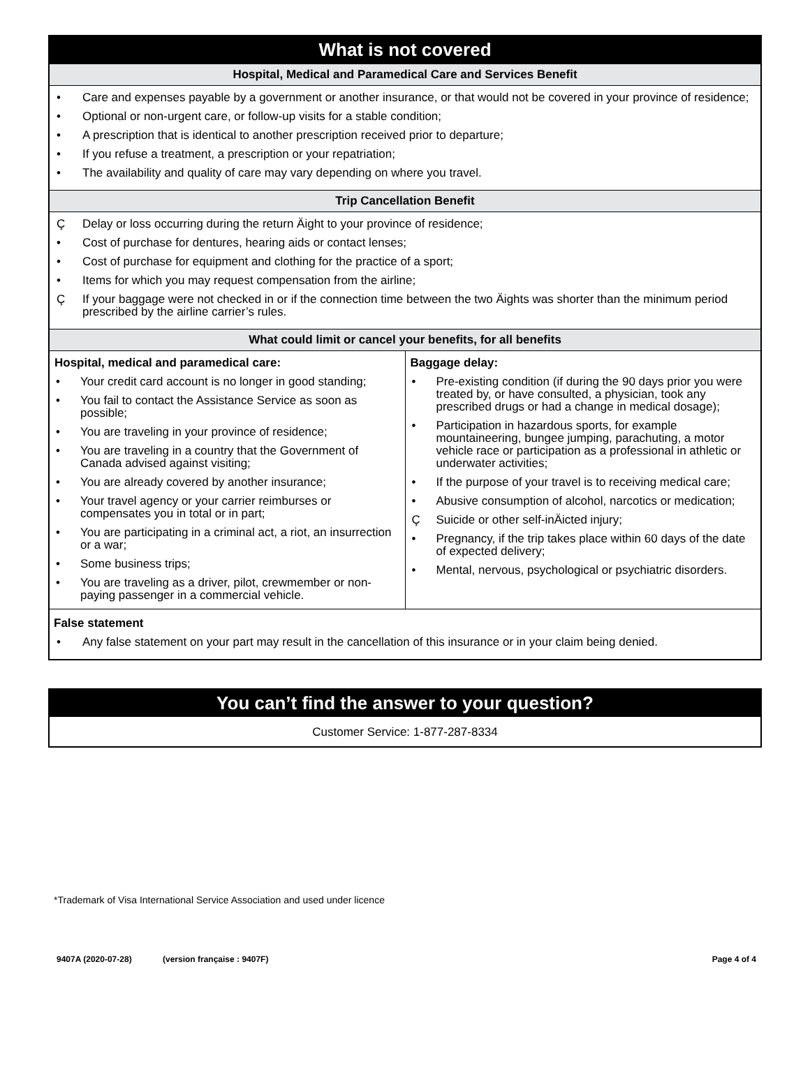What is not covered
Hospital, Medical and Paramedical Care and Services Benefit
• Care and expenses payable by a government or another insurance, or that would not be covered in your province of residence;
• Optional or non-urgent care, or follow-up visits for a stable condition;
• A prescription that is identical to another prescription received prior to departure;
• If you refuse a treatment, a prescription or your repatriation;
• The availability and quality of care may vary depending on where you travel.
Trip Cancellation Benefit
Ç Delay or loss occurring during the return Äight to your province of residence;
• Cost of purchase for dentures, hearing aids or contact lenses;
• Cost of purchase for equipment and clothing for the practice of a sport;
• Items for which you may request compensation from the airline;
Ç If your baggage were not checked in or if the connection time between the two Äights was shorter than the minimum period prescribed by the airline carrier’s rules.
What could limit or cancel your benefits, for all benefits
| Hospital, medical and paramedical care: • Your credit card account is no longer in good standing; • You fail to contact the Assistance Service as soon as possible; • You are traveling in your province of residence; • You are traveling in a country that the Government of Canada advised against visiting; • You are already covered by another insurance; • Your travel agency or your carrier reimburses or compensates you in total or in part; • You are participating in a criminal act, a riot, an insurrection or a war; • Some business trips; • You are traveling as a driver, pilot, crewmember or non-paying passenger in a commercial vehicle. | Baggage delay: • Pre-existing condition (if during the 90 days prior you were treated by, or have consulted, a physician, took any prescribed drugs or had a change in medical dosage); • Participation in hazardous sports, for example mountaineering, bungee jumping, parachuting, a motor vehicle race or participation as a professional in athletic or underwater activities; • If the purpose of your travel is to receiving medical care; • Abusive consumption of alcohol, narcotics or medication; Ç Suicide or other self-inÄicted injury; • Pregnancy, if the trip takes place within 60 days of the date of expected delivery; • Mental, nervous, psychological or psychiatric disorders. |
False statement
• Any false statement on your part may result in the cancellation of this insurance or in your claim being denied.
You can’t find the answer to your question?
Customer Service: 1-877-287-8334
*Trademark of Visa International Service Association and used under licence
9407A (2020-07-28) (version française : 9407F) Page 4 of 4